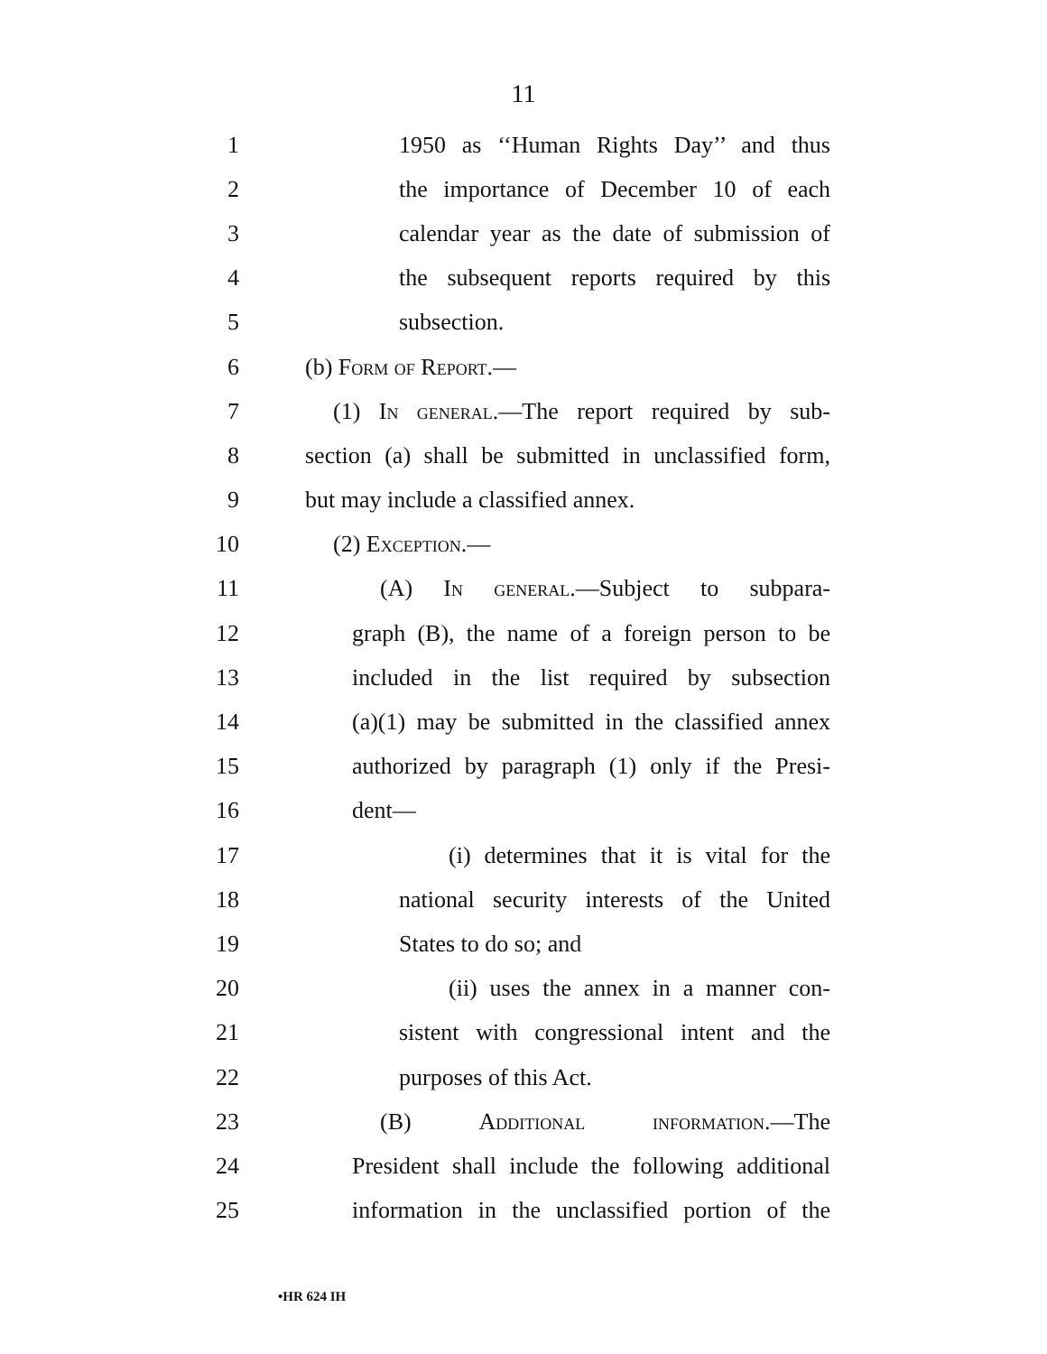11
1 1950 as ‘‘Human Rights Day’’ and thus
2 the importance of December 10 of each
3 calendar year as the date of submission of
4 the subsequent reports required by this
5 subsection.
6 (b) Form of Report.—
7 (1) In general.—The report required by sub-
8 section (a) shall be submitted in unclassified form,
9 but may include a classified annex.
10 (2) Exception.—
11 (A) In general.—Subject to subpara-
12 graph (B), the name of a foreign person to be
13 included in the list required by subsection
14 (a)(1) may be submitted in the classified annex
15 authorized by paragraph (1) only if the Presi-
16 dent—
17 (i) determines that it is vital for the
18 national security interests of the United
19 States to do so; and
20 (ii) uses the annex in a manner con-
21 sistent with congressional intent and the
22 purposes of this Act.
23 (B) Additional information.—The
24 President shall include the following additional
25 information in the unclassified portion of the
•HR 624 IH